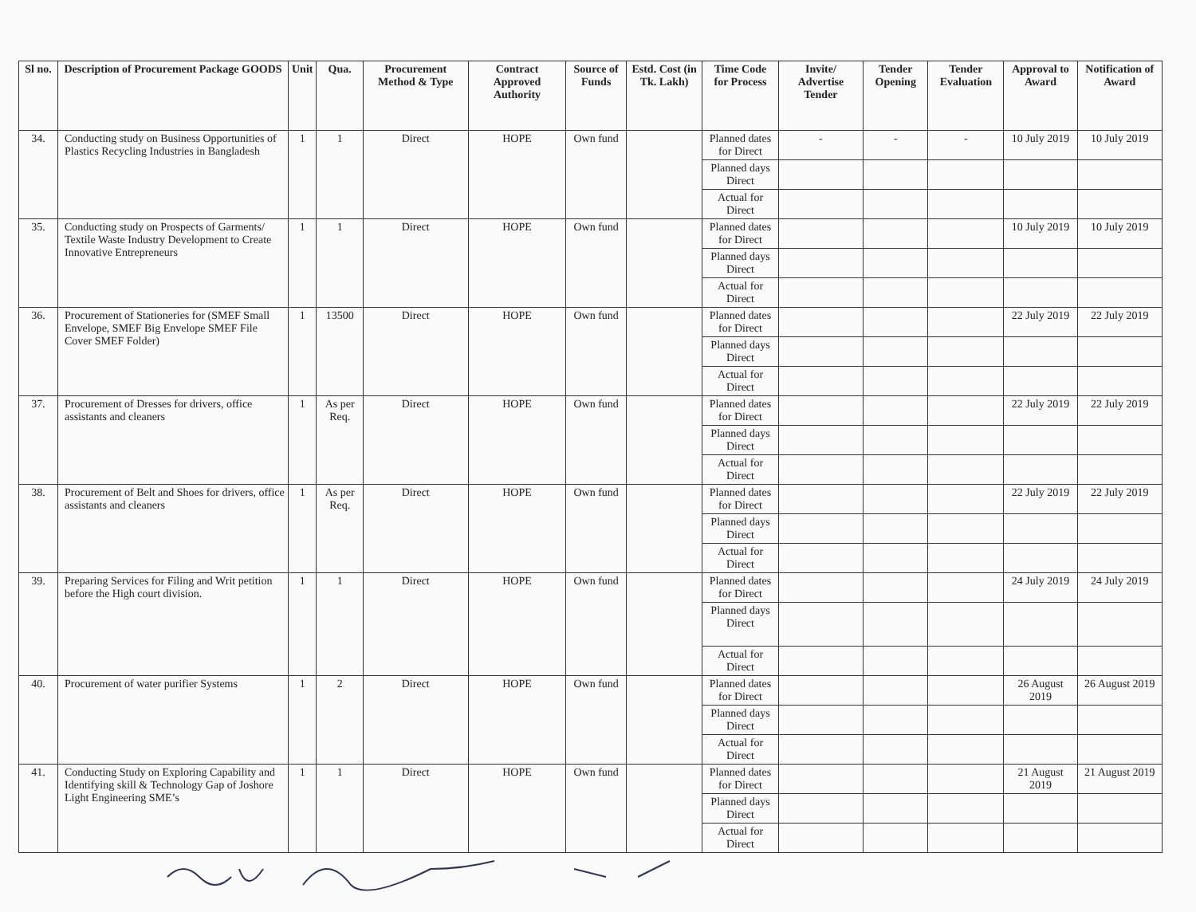| Sl no. | Description of Procurement Package GOODS | Unit | Qua. | Procurement Method & Type | Contract Approved Authority | Source of Funds | Estd. Cost (in Tk. Lakh) | Time Code for Process | Invite/ Advertise Tender | Tender Opening | Tender Evaluation | Approval to Award | Notification of Award |
| --- | --- | --- | --- | --- | --- | --- | --- | --- | --- | --- | --- | --- | --- |
| 34. | Conducting study on Business Opportunities of Plastics Recycling Industries in Bangladesh | 1 | 1 | Direct | HOPE | Own fund | | Planned dates for Direct | - | - | - | 10 July 2019 | 10 July 2019 |
| | | | | | | | | Planned days Direct | | | | | |
| | | | | | | | | Actual for Direct | | | | | |
| 35. | Conducting study on Prospects of Garments/ Textile Waste Industry Development to Create Innovative Entrepreneurs | 1 | 1 | Direct | HOPE | Own fund | | Planned dates for Direct | | | | 10 July 2019 | 10 July 2019 |
| | | | | | | | | Planned days Direct | | | | | |
| | | | | | | | | Actual for Direct | | | | | |
| 36. | Procurement of Stationeries for (SMEF Small Envelope, SMEF Big Envelope SMEF File Cover SMEF Folder) | 1 | 13500 | Direct | HOPE | Own fund | | Planned dates for Direct | | | | 22 July 2019 | 22 July 2019 |
| | | | | | | | | Planned days Direct | | | | | |
| | | | | | | | | Actual for Direct | | | | | |
| 37. | Procurement of Dresses for drivers, office assistants and cleaners | 1 | As per Req. | Direct | HOPE | Own fund | | Planned dates for Direct | | | | 22 July 2019 | 22 July 2019 |
| | | | | | | | | Planned days Direct | | | | | |
| | | | | | | | | Actual for Direct | | | | | |
| 38. | Procurement of Belt and Shoes for drivers, office assistants and cleaners | 1 | As per Req. | Direct | HOPE | Own fund | | Planned dates for Direct | | | | 22 July 2019 | 22 July 2019 |
| | | | | | | | | Planned days Direct | | | | | |
| | | | | | | | | Actual for Direct | | | | | |
| 39. | Preparing Services for Filing and Writ petition before the High court division. | 1 | 1 | Direct | HOPE | Own fund | | Planned dates for Direct | | | | 24 July 2019 | 24 July 2019 |
| | | | | | | | | Planned days Direct | | | | | |
| | | | | | | | | Actual for Direct | | | | | |
| 40. | Procurement of water purifier Systems | 1 | 2 | Direct | HOPE | Own fund | | Planned dates for Direct | | | | 26 August 2019 | 26 August 2019 |
| | | | | | | | | Planned days Direct | | | | | |
| | | | | | | | | Actual for Direct | | | | | |
| 41. | Conducting Study on Exploring Capability and Identifying skill & Technology Gap of Joshore Light Engineering SME’s | 1 | 1 | Direct | HOPE | Own fund | | Planned dates for Direct | | | | 21 August 2019 | 21 August 2019 |
| | | | | | | | | Planned days Direct | | | | | |
| | | | | | | | | Actual for Direct | | | | | |